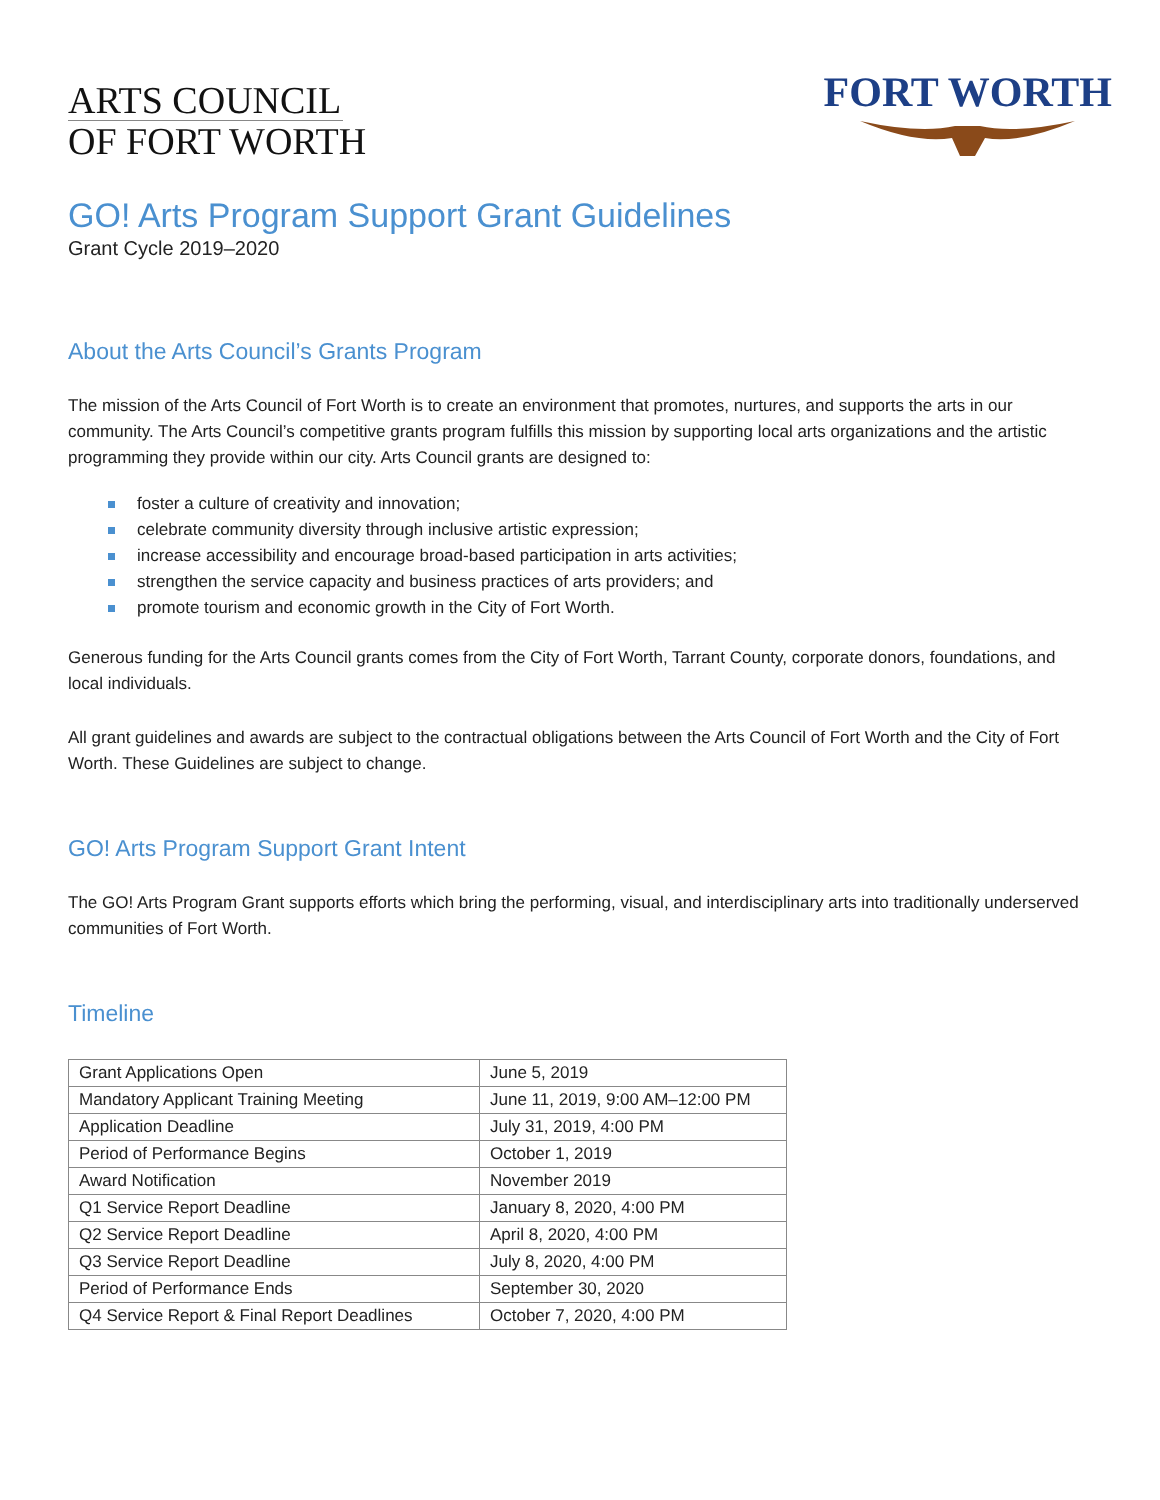ARTS COUNCIL
OF FORT WORTH
FORT WORTH
GO! Arts Program Support Grant Guidelines
Grant Cycle 2019–2020
About the Arts Council’s Grants Program
The mission of the Arts Council of Fort Worth is to create an environment that promotes, nurtures, and supports the arts in our community. The Arts Council’s competitive grants program fulfills this mission by supporting local arts organizations and the artistic programming they provide within our city. Arts Council grants are designed to:
foster a culture of creativity and innovation;
celebrate community diversity through inclusive artistic expression;
increase accessibility and encourage broad-based participation in arts activities;
strengthen the service capacity and business practices of arts providers; and
promote tourism and economic growth in the City of Fort Worth.
Generous funding for the Arts Council grants comes from the City of Fort Worth, Tarrant County, corporate donors, foundations, and local individuals.
All grant guidelines and awards are subject to the contractual obligations between the Arts Council of Fort Worth and the City of Fort Worth. These Guidelines are subject to change.
GO! Arts Program Support Grant Intent
The GO! Arts Program Grant supports efforts which bring the performing, visual, and interdisciplinary arts into traditionally underserved communities of Fort Worth.
Timeline
| Grant Applications Open | June 5, 2019 |
| Mandatory Applicant Training Meeting | June 11, 2019, 9:00 AM–12:00 PM |
| Application Deadline | July 31, 2019, 4:00 PM |
| Period of Performance Begins | October 1, 2019 |
| Award Notification | November 2019 |
| Q1 Service Report Deadline | January 8, 2020, 4:00 PM |
| Q2 Service Report Deadline | April 8, 2020, 4:00 PM |
| Q3 Service Report Deadline | July 8, 2020, 4:00 PM |
| Period of Performance Ends | September 30, 2020 |
| Q4 Service Report & Final Report Deadlines | October 7, 2020, 4:00 PM |